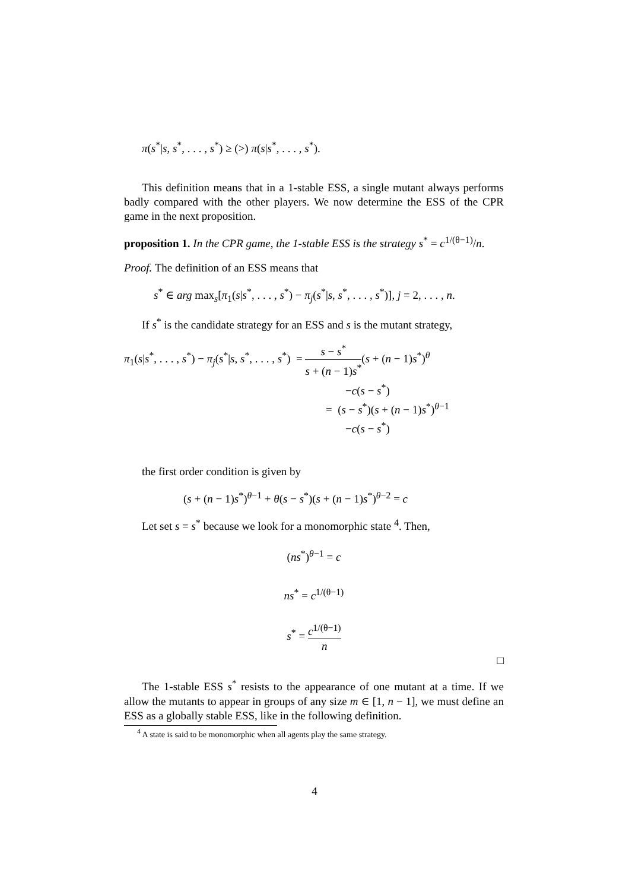π(s<sup>*</sup>|s, s<sup>*</sup>, . . . , s<sup>*</sup>) ≥ (>) π(s|s<sup>*</sup>, . . . , s<sup>*</sup>).
This definition means that in a 1-stable ESS, a single mutant always performs badly compared with the other players. We now determine the ESS of the CPR game in the next proposition.
proposition 1. In the CPR game, the 1-stable ESS is the strategy s<sup>*</sup> = c<sup>1/(θ−1)</sup>/n.
Proof. The definition of an ESS means that
s<sup>*</sup> ∈ arg max<sub>s</sub>[π<sub>1</sub>(s|s<sup>*</sup>, . . . , s<sup>*</sup>) − π<sub>j</sub>(s<sup>*</sup>|s, s<sup>*</sup>, . . . , s<sup>*</sup>)], j = 2, . . . , n.
If s<sup>*</sup> is the candidate strategy for an ESS and s is the mutant strategy,
π<sub>1</sub>(s|s<sup>*</sup>, . . . , s<sup>*</sup>) − π<sub>j</sub>(s<sup>*</sup>|s, s<sup>*</sup>, . . . , s<sup>*</sup>) = s − s<sup>*</sup> s + (n − 1)s<sup>*</sup>(s + (n − 1)s<sup>*</sup>)<sup>θ</sup>
−c(s − s<sup>*</sup>)
= (s − s<sup>*</sup>)(s + (n − 1)s<sup>*</sup>)<sup>θ−1</sup>
−c(s − s<sup>*</sup>)
the first order condition is given by
(s + (n − 1)s<sup>*</sup>)<sup>θ−1</sup> + θ(s − s<sup>*</sup>)(s + (n − 1)s<sup>*</sup>)<sup>θ−2</sup> = c
Let set s = s<sup>*</sup> because we look for a monomorphic state <sup>4</sup>. Then,
(ns<sup>*</sup>)<sup>θ−1</sup> = c
ns<sup>*</sup> = c<sup>1/(θ−1)</sup>
s<sup>*</sup> = c<sup>1/(θ−1)</sup> n
□
The 1-stable ESS s<sup>*</sup> resists to the appearance of one mutant at a time. If we allow the mutants to appear in groups of any size m ∈ [1, n − 1], we must define an ESS as a globally stable ESS, like in the following definition.
<sup>4</sup> A state is said to be monomorphic when all agents play the same strategy.
4